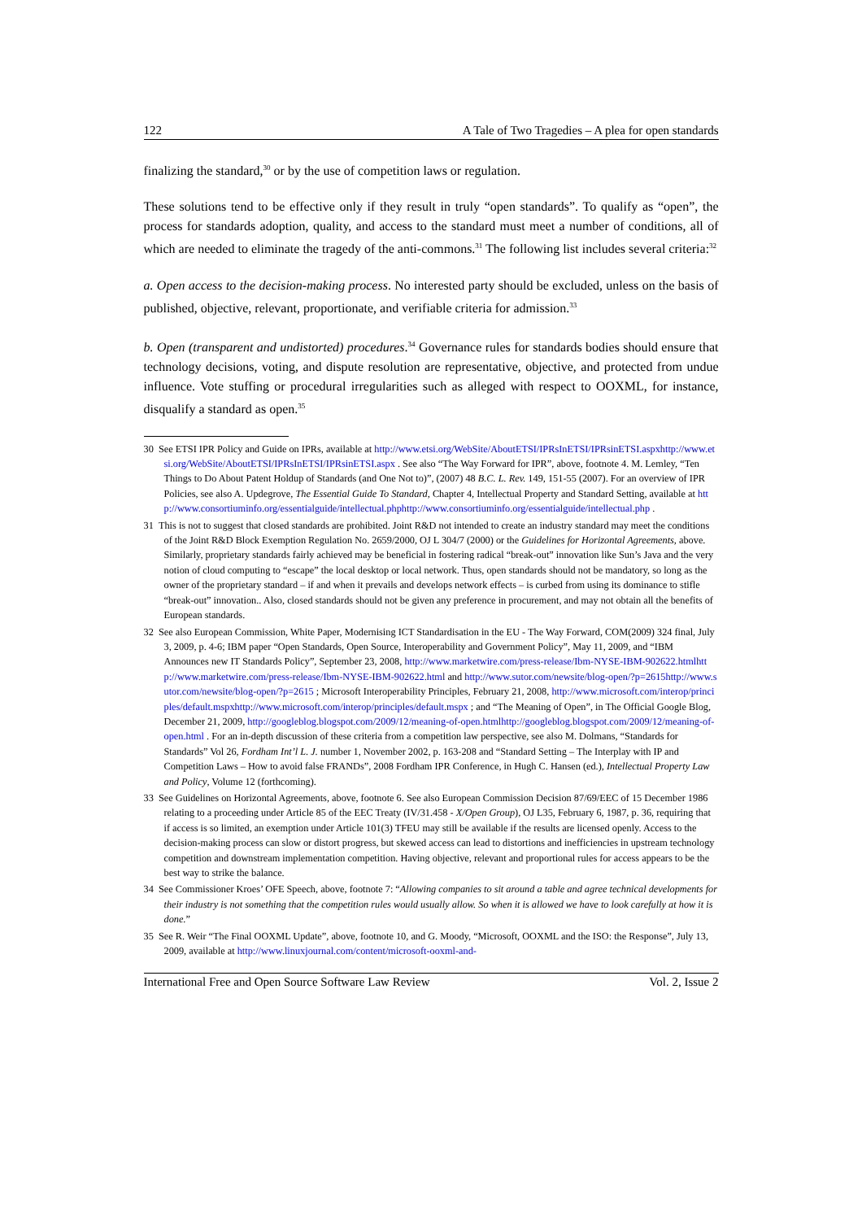122 A Tale of Two Tragedies – A plea for open standards
finalizing the standard,<sup>30</sup> or by the use of competition laws or regulation.
These solutions tend to be effective only if they result in truly “open standards”. To qualify as “open”, the process for standards adoption, quality, and access to the standard must meet a number of conditions, all of which are needed to eliminate the tragedy of the anti-commons.<sup>31</sup> The following list includes several criteria:<sup>32</sup>
a. Open access to the decision-making process. No interested party should be excluded, unless on the basis of published, objective, relevant, proportionate, and verifiable criteria for admission.<sup>33</sup>
b. Open (transparent and undistorted) procedures.<sup>34</sup> Governance rules for standards bodies should ensure that technology decisions, voting, and dispute resolution are representative, objective, and protected from undue influence. Vote stuffing or procedural irregularities such as alleged with respect to OOXML, for instance, disqualify a standard as open.<sup>35</sup>
30 See ETSI IPR Policy and Guide on IPRs, available at http://www.etsi.org/WebSite/AboutETSI/IPRsInETSI/IPRsinETSI.aspxhttp://www.etsi.org/WebSite/AboutETSI/IPRsInETSI/IPRsinETSI.aspx . See also “The Way Forward for IPR”, above, footnote 4. M. Lemley, “Ten Things to Do About Patent Holdup of Standards (and One Not to)”, (2007) 48 B.C. L. Rev. 149, 151-55 (2007). For an overview of IPR Policies, see also A. Updegrove, The Essential Guide To Standard, Chapter 4, Intellectual Property and Standard Setting, available at http://www.consortiuminfo.org/essentialguide/intellectual.phphttp://www.consortiuminfo.org/essentialguide/intellectual.php .
31 This is not to suggest that closed standards are prohibited. Joint R&D not intended to create an industry standard may meet the conditions of the Joint R&D Block Exemption Regulation No. 2659/2000, OJ L 304/7 (2000) or the Guidelines for Horizontal Agreements, above. Similarly, proprietary standards fairly achieved may be beneficial in fostering radical “break-out” innovation like Sun’s Java and the very notion of cloud computing to “escape” the local desktop or local network. Thus, open standards should not be mandatory, so long as the owner of the proprietary standard – if and when it prevails and develops network effects – is curbed from using its dominance to stifle “break-out” innovation.. Also, closed standards should not be given any preference in procurement, and may not obtain all the benefits of European standards.
32 See also European Commission, White Paper, Modernising ICT Standardisation in the EU - The Way Forward, COM(2009) 324 final, July 3, 2009, p. 4-6; IBM paper “Open Standards, Open Source, Interoperability and Government Policy”, May 11, 2009, and “IBM Announces new IT Standards Policy”, September 23, 2008, http://www.marketwire.com/press-release/Ibm-NYSE-IBM-902622.htmlhttp://www.marketwire.com/press-release/Ibm-NYSE-IBM-902622.html and http://www.sutor.com/newsite/blog-open/?p=2615http://www.sutor.com/newsite/blog-open/?p=2615 ; Microsoft Interoperability Principles, February 21, 2008, http://www.microsoft.com/interop/principles/default.mspxhttp://www.microsoft.com/interop/principles/default.mspx ; and “The Meaning of Open”, in The Official Google Blog, December 21, 2009, http://googleblog.blogspot.com/2009/12/meaning-of-open.htmlhttp://googleblog.blogspot.com/2009/12/meaning-of-open.html . For an in-depth discussion of these criteria from a competition law perspective, see also M. Dolmans, “Standards for Standards” Vol 26, Fordham Int’l L. J. number 1, November 2002, p. 163-208 and “Standard Setting – The Interplay with IP and Competition Laws – How to avoid false FRANDs”, 2008 Fordham IPR Conference, in Hugh C. Hansen (ed.), Intellectual Property Law and Policy, Volume 12 (forthcoming).
33 See Guidelines on Horizontal Agreements, above, footnote 6. See also European Commission Decision 87/69/EEC of 15 December 1986 relating to a proceeding under Article 85 of the EEC Treaty (IV/31.458 - X/Open Group), OJ L35, February 6, 1987, p. 36, requiring that if access is so limited, an exemption under Article 101(3) TFEU may still be available if the results are licensed openly. Access to the decision-making process can slow or distort progress, but skewed access can lead to distortions and inefficiencies in upstream technology competition and downstream implementation competition. Having objective, relevant and proportional rules for access appears to be the best way to strike the balance.
34 See Commissioner Kroes’ OFE Speech, above, footnote 7: “Allowing companies to sit around a table and agree technical developments for their industry is not something that the competition rules would usually allow. So when it is allowed we have to look carefully at how it is done.”
35 See R. Weir “The Final OOXML Update”, above, footnote 10, and G. Moody, “Microsoft, OOXML and the ISO: the Response”, July 13, 2009, available at http://www.linuxjournal.com/content/microsoft-ooxml-and-
International Free and Open Source Software Law Review Vol. 2, Issue 2